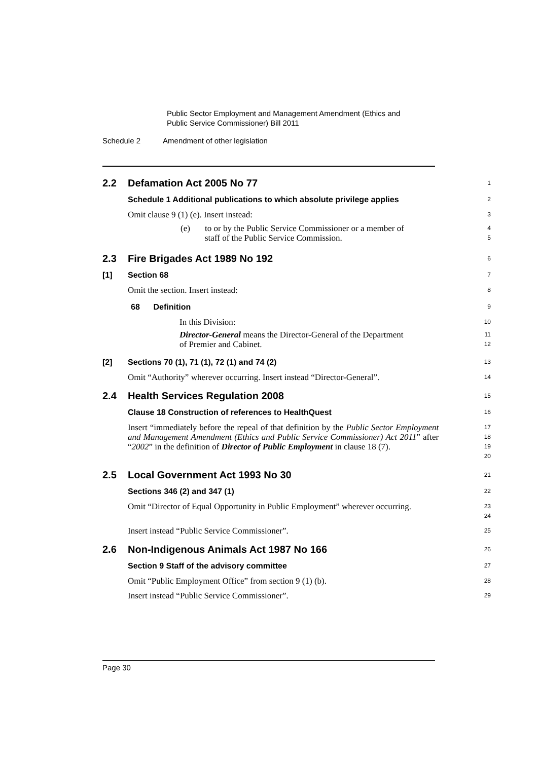Public Sector Employment and Management Amendment (Ethics and
Public Service Commissioner) Bill 2011
Schedule 2 Amendment of other legislation
2.2 Defamation Act 2005 No 77
1
Schedule 1 Additional publications to which absolute privilege applies
2
Omit clause 9 (1) (e). Insert instead:
3
(e) to or by the Public Service Commissioner or a member of
staff of the Public Service Commission.
4
5
2.3 Fire Brigades Act 1989 No 192
6
[1] Section 68
7
Omit the section. Insert instead:
8
68 Definition
9
In this Division:
10
Director-General means the Director-General of the Department
of Premier and Cabinet.
11
12
[2] Sections 70 (1), 71 (1), 72 (1) and 74 (2)
13
Omit “Authority” wherever occurring. Insert instead “Director-General”.
14
2.4 Health Services Regulation 2008
15
Clause 18 Construction of references to HealthQuest
16
Insert “immediately before the repeal of that definition by the Public Sector Employment and Management Amendment (Ethics and Public Service Commissioner) Act 2011” after “2002” in the definition of Director of Public Employment in clause 18 (7).
17
18
19
20
2.5 Local Government Act 1993 No 30
21
Sections 346 (2) and 347 (1)
22
Omit “Director of Equal Opportunity in Public Employment” wherever occurring.
23
24
Insert instead “Public Service Commissioner”.
25
2.6 Non-Indigenous Animals Act 1987 No 166
26
Section 9 Staff of the advisory committee
27
Omit “Public Employment Office” from section 9 (1) (b).
28
Insert instead “Public Service Commissioner”.
29
Page 30